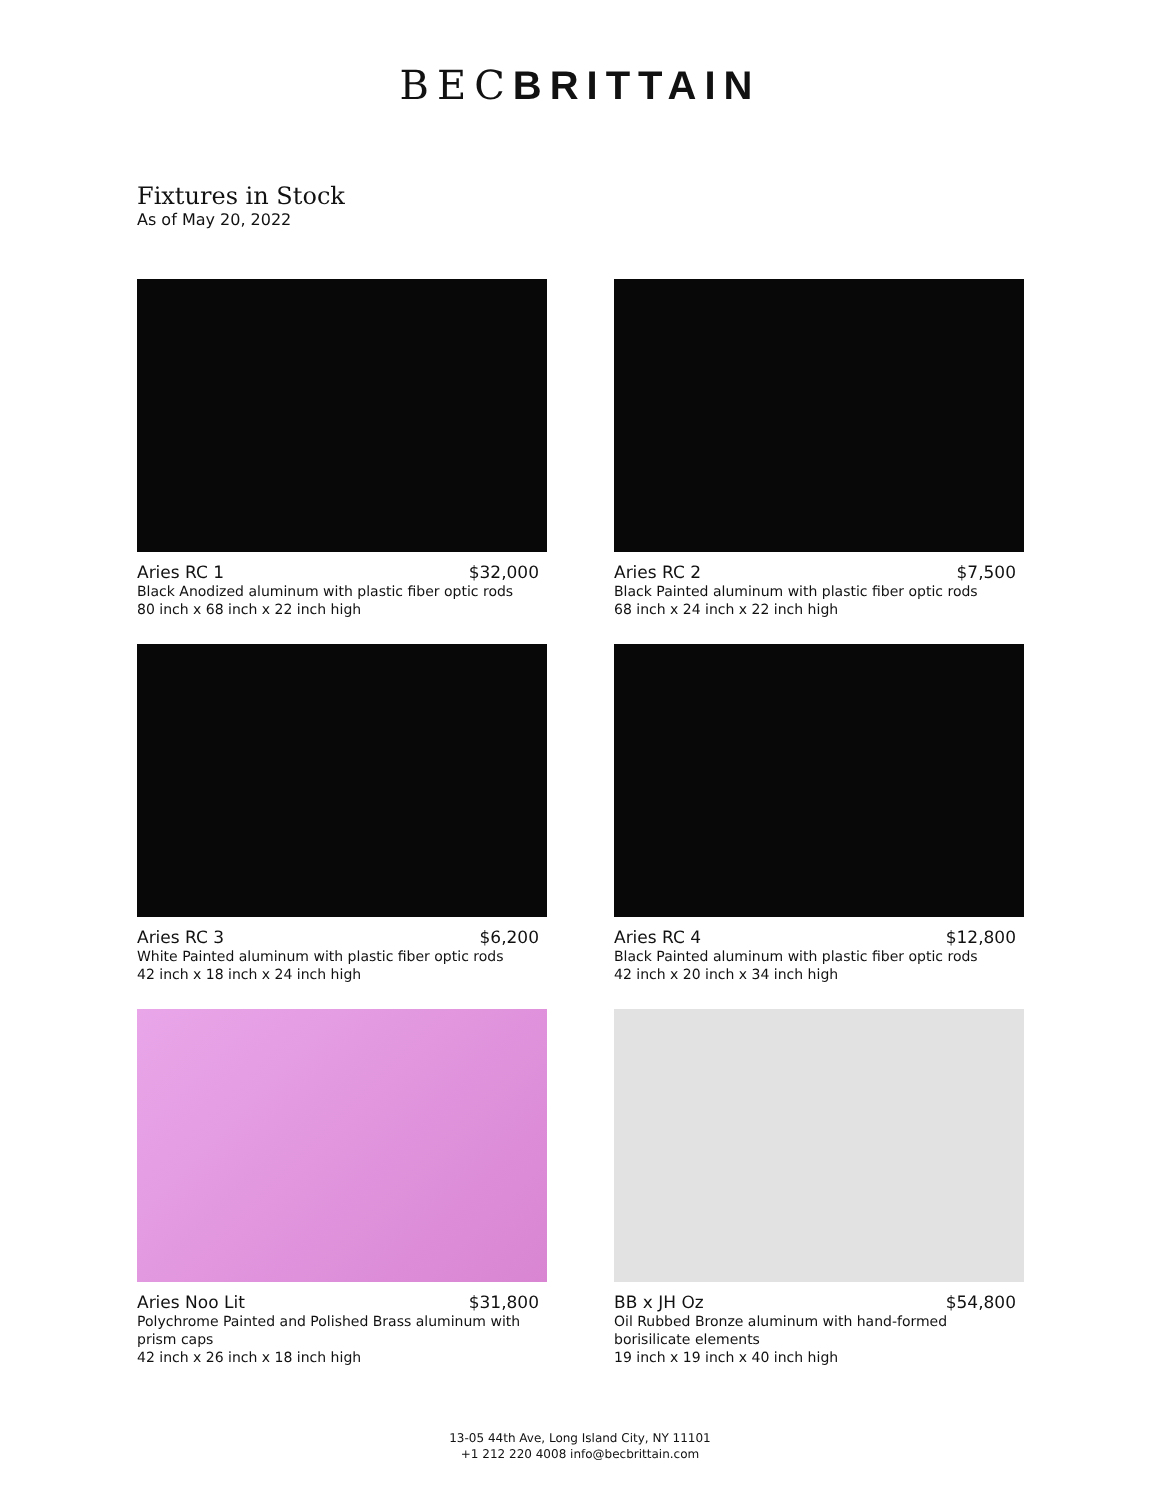BEC BRITTAIN
Fixtures in Stock
As of May 20, 2022
Aries RC 1 $32,000
Black Anodized aluminum with plastic fiber optic rods
80 inch x 68 inch x 22 inch high
Aries RC 2 $7,500
Black Painted aluminum with plastic fiber optic rods
68 inch x 24 inch x 22 inch high
Aries RC 3 $6,200
White Painted aluminum with plastic fiber optic rods
42 inch x 18 inch x 24 inch high
Aries RC 4 $12,800
Black Painted aluminum with plastic fiber optic rods
42 inch x 20 inch x 34 inch high
Aries Noo Lit $31,800
Polychrome Painted and Polished Brass aluminum with prism caps
42 inch x 26 inch x 18 inch high
BB x JH Oz $54,800
Oil Rubbed Bronze aluminum with hand-formed borisilicate elements
19 inch x 19 inch x 40 inch high
13-05 44th Ave, Long Island City, NY 11101
+1 212 220 4008 info@becbrittain.com